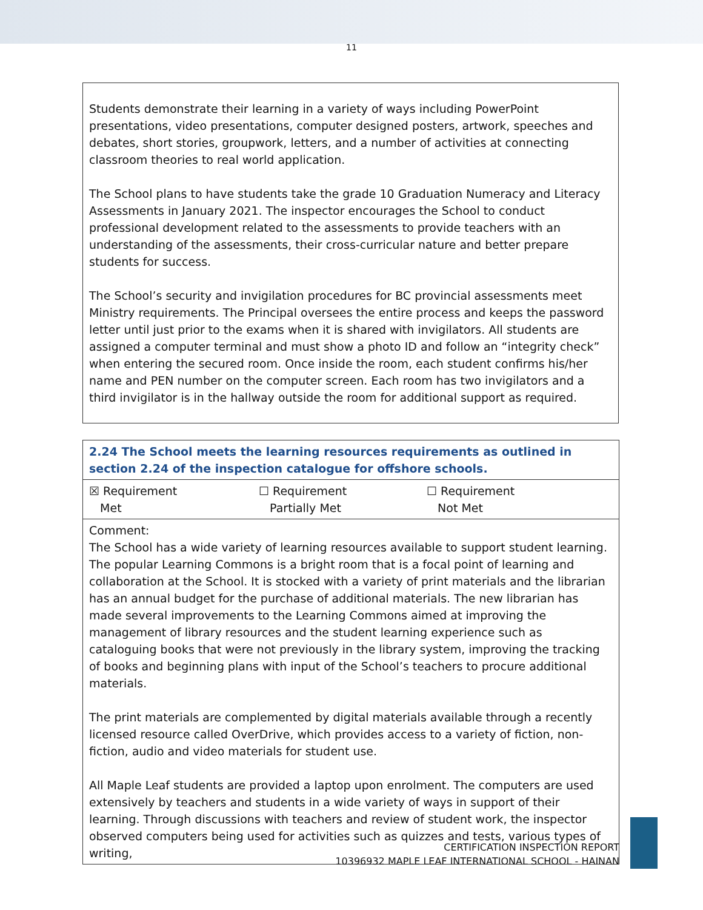11
Students demonstrate their learning in a variety of ways including PowerPoint presentations, video presentations, computer designed posters, artwork, speeches and debates, short stories, groupwork, letters, and a number of activities at connecting classroom theories to real world application.
The School plans to have students take the grade 10 Graduation Numeracy and Literacy Assessments in January 2021. The inspector encourages the School to conduct professional development related to the assessments to provide teachers with an understanding of the assessments, their cross-curricular nature and better prepare students for success.
The School’s security and invigilation procedures for BC provincial assessments meet Ministry requirements. The Principal oversees the entire process and keeps the password letter until just prior to the exams when it is shared with invigilators. All students are assigned a computer terminal and must show a photo ID and follow an “integrity check” when entering the secured room. Once inside the room, each student confirms his/her name and PEN number on the computer screen. Each room has two invigilators and a third invigilator is in the hallway outside the room for additional support as required.
| 2.24 The School meets the learning resources requirements as outlined in section 2.24 of the inspection catalogue for offshore schools. | | |
| ☒ Requirement Met | ☐ Requirement Partially Met | ☐ Requirement Not Met |
| Comment: The School has a wide variety of learning resources available to support student learning. The popular Learning Commons is a bright room that is a focal point of learning and collaboration at the School. It is stocked with a variety of print materials and the librarian has an annual budget for the purchase of additional materials. The new librarian has made several improvements to the Learning Commons aimed at improving the management of library resources and the student learning experience such as cataloguing books that were not previously in the library system, improving the tracking of books and beginning plans with input of the School’s teachers to procure additional materials. The print materials are complemented by digital materials available through a recently licensed resource called OverDrive, which provides access to a variety of fiction, non-fiction, audio and video materials for student use. All Maple Leaf students are provided a laptop upon enrolment. The computers are used extensively by teachers and students in a wide variety of ways in support of their learning. Through discussions with teachers and review of student work, the inspector observed computers being used for activities such as quizzes and tests, various types of writing, | | |
CERTIFICATION INSPECTION REPORT
10396932 MAPLE LEAF INTERNATIONAL SCHOOL - HAINAN